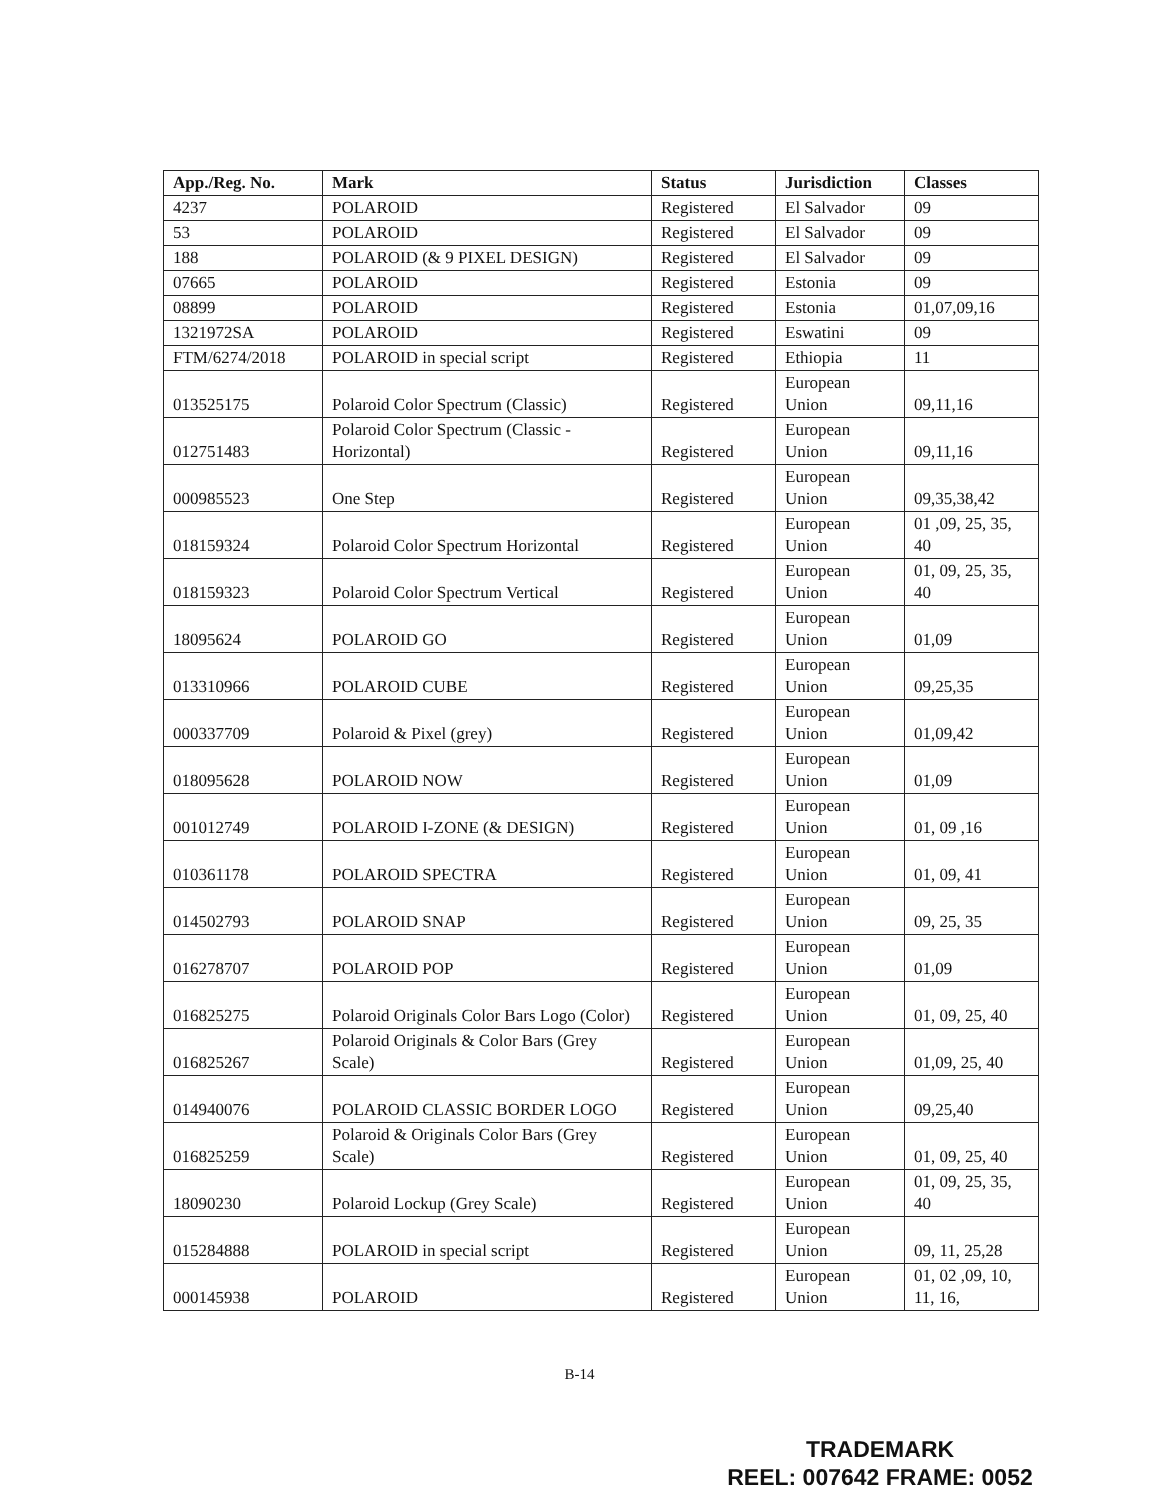| App./Reg. No. | Mark | Status | Jurisdiction | Classes |
| --- | --- | --- | --- | --- |
| 4237 | POLAROID | Registered | El Salvador | 09 |
| 53 | POLAROID | Registered | El Salvador | 09 |
| 188 | POLAROID (& 9 PIXEL DESIGN) | Registered | El Salvador | 09 |
| 07665 | POLAROID | Registered | Estonia | 09 |
| 08899 | POLAROID | Registered | Estonia | 01,07,09,16 |
| 1321972SA | POLAROID | Registered | Eswatini | 09 |
| FTM/6274/2018 | POLAROID in special script | Registered | Ethiopia | 11 |
| 013525175 | Polaroid Color Spectrum (Classic) | Registered | European Union | 09,11,16 |
| 012751483 | Polaroid Color Spectrum (Classic - Horizontal) | Registered | European Union | 09,11,16 |
| 000985523 | One Step | Registered | European Union | 09,35,38,42 |
| 018159324 | Polaroid Color Spectrum Horizontal | Registered | European Union | 01 ,09, 25, 35, 40 |
| 018159323 | Polaroid Color Spectrum Vertical | Registered | European Union | 01, 09, 25, 35, 40 |
| 18095624 | POLAROID GO | Registered | European Union | 01,09 |
| 013310966 | POLAROID CUBE | Registered | European Union | 09,25,35 |
| 000337709 | Polaroid & Pixel (grey) | Registered | European Union | 01,09,42 |
| 018095628 | POLAROID NOW | Registered | European Union | 01,09 |
| 001012749 | POLAROID I-ZONE (& DESIGN) | Registered | European Union | 01, 09 ,16 |
| 010361178 | POLAROID SPECTRA | Registered | European Union | 01, 09, 41 |
| 014502793 | POLAROID SNAP | Registered | European Union | 09, 25, 35 |
| 016278707 | POLAROID POP | Registered | European Union | 01,09 |
| 016825275 | Polaroid Originals Color Bars Logo (Color) | Registered | European Union | 01, 09, 25, 40 |
| 016825267 | Polaroid Originals & Color Bars (Grey Scale) | Registered | European Union | 01,09, 25, 40 |
| 014940076 | POLAROID CLASSIC BORDER LOGO | Registered | European Union | 09,25,40 |
| 016825259 | Polaroid & Originals Color Bars (Grey Scale) | Registered | European Union | 01, 09, 25, 40 |
| 18090230 | Polaroid Lockup (Grey Scale) | Registered | European Union | 01, 09, 25, 35, 40 |
| 015284888 | POLAROID in special script | Registered | European Union | 09, 11, 25,28 |
| 000145938 | POLAROID | Registered | European Union | 01, 02 ,09, 10, 11, 16, |
B-14
TRADEMARK
REEL: 007642 FRAME: 0052